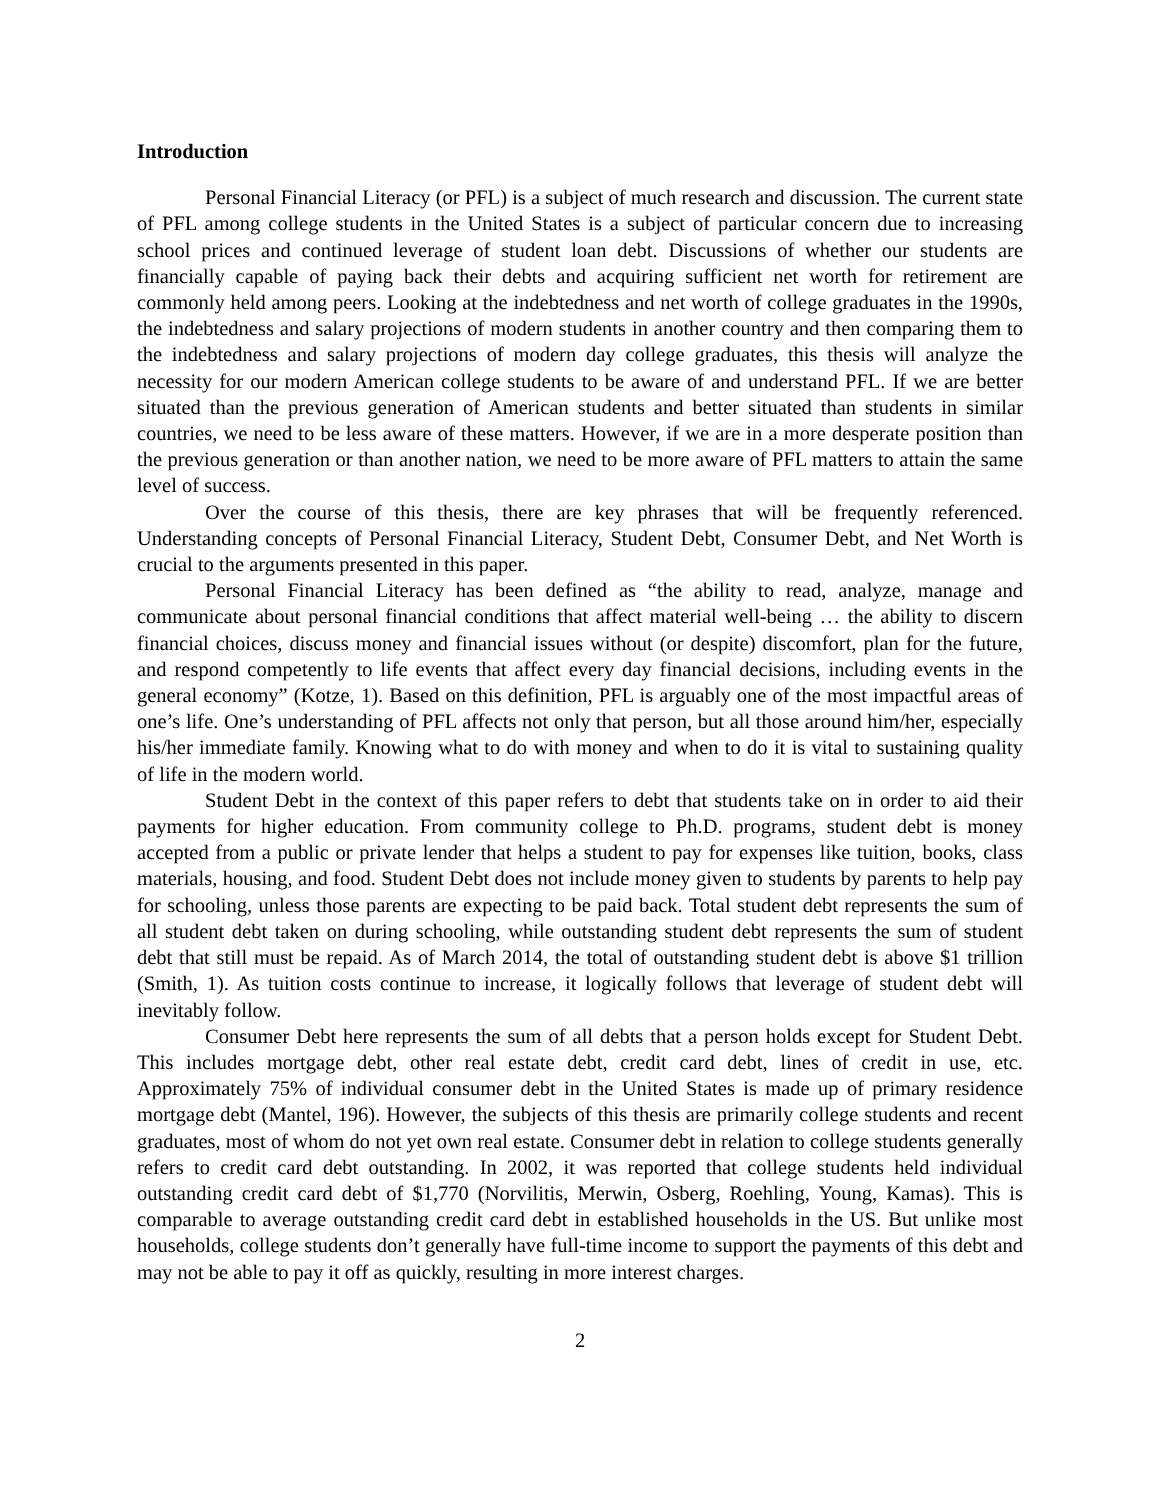Introduction
Personal Financial Literacy (or PFL) is a subject of much research and discussion. The current state of PFL among college students in the United States is a subject of particular concern due to increasing school prices and continued leverage of student loan debt. Discussions of whether our students are financially capable of paying back their debts and acquiring sufficient net worth for retirement are commonly held among peers. Looking at the indebtedness and net worth of college graduates in the 1990s, the indebtedness and salary projections of modern students in another country and then comparing them to the indebtedness and salary projections of modern day college graduates, this thesis will analyze the necessity for our modern American college students to be aware of and understand PFL. If we are better situated than the previous generation of American students and better situated than students in similar countries, we need to be less aware of these matters. However, if we are in a more desperate position than the previous generation or than another nation, we need to be more aware of PFL matters to attain the same level of success.
Over the course of this thesis, there are key phrases that will be frequently referenced. Understanding concepts of Personal Financial Literacy, Student Debt, Consumer Debt, and Net Worth is crucial to the arguments presented in this paper.
Personal Financial Literacy has been defined as “the ability to read, analyze, manage and communicate about personal financial conditions that affect material well-being … the ability to discern financial choices, discuss money and financial issues without (or despite) discomfort, plan for the future, and respond competently to life events that affect every day financial decisions, including events in the general economy” (Kotze, 1). Based on this definition, PFL is arguably one of the most impactful areas of one’s life. One’s understanding of PFL affects not only that person, but all those around him/her, especially his/her immediate family. Knowing what to do with money and when to do it is vital to sustaining quality of life in the modern world.
Student Debt in the context of this paper refers to debt that students take on in order to aid their payments for higher education. From community college to Ph.D. programs, student debt is money accepted from a public or private lender that helps a student to pay for expenses like tuition, books, class materials, housing, and food. Student Debt does not include money given to students by parents to help pay for schooling, unless those parents are expecting to be paid back. Total student debt represents the sum of all student debt taken on during schooling, while outstanding student debt represents the sum of student debt that still must be repaid. As of March 2014, the total of outstanding student debt is above $1 trillion (Smith, 1). As tuition costs continue to increase, it logically follows that leverage of student debt will inevitably follow.
Consumer Debt here represents the sum of all debts that a person holds except for Student Debt. This includes mortgage debt, other real estate debt, credit card debt, lines of credit in use, etc. Approximately 75% of individual consumer debt in the United States is made up of primary residence mortgage debt (Mantel, 196). However, the subjects of this thesis are primarily college students and recent graduates, most of whom do not yet own real estate. Consumer debt in relation to college students generally refers to credit card debt outstanding. In 2002, it was reported that college students held individual outstanding credit card debt of $1,770 (Norvilitis, Merwin, Osberg, Roehling, Young, Kamas). This is comparable to average outstanding credit card debt in established households in the US. But unlike most households, college students don’t generally have full-time income to support the payments of this debt and may not be able to pay it off as quickly, resulting in more interest charges.
2